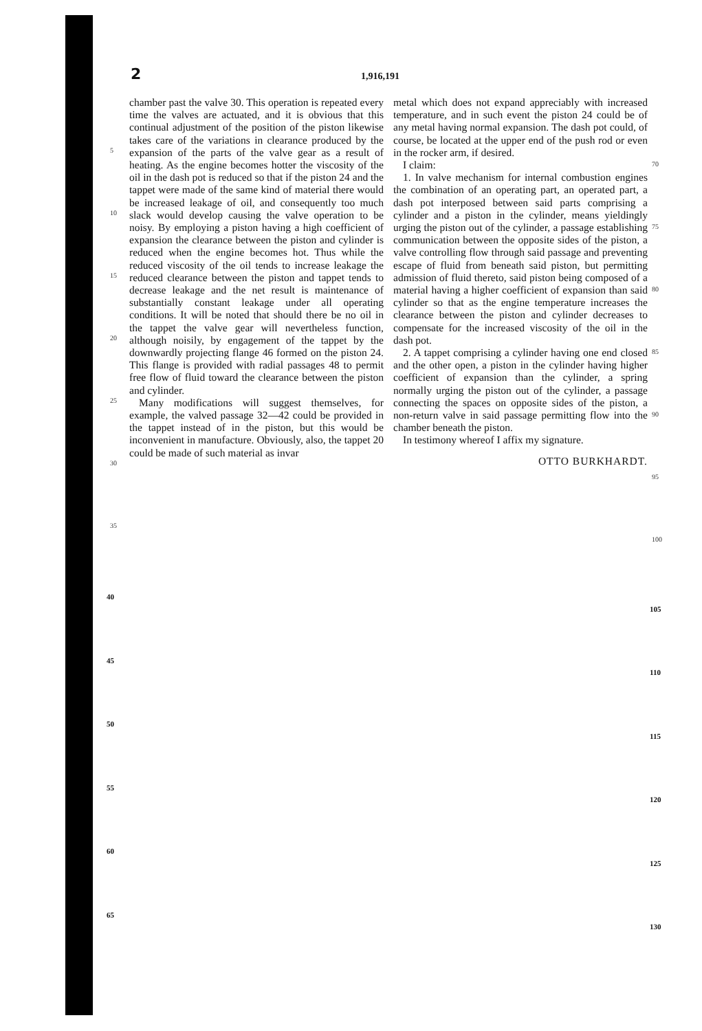2 1,916,191
5
10
15
20
25
30
35
chamber past the valve 30. This operation is repeated every time the valves are actuated, and it is obvious that this continual adjustment of the position of the piston likewise takes care of the variations in clearance produced by the expansion of the parts of the valve gear as a result of heating. As the engine becomes hotter the viscosity of the oil in the dash pot is reduced so that if the piston 24 and the tappet were made of the same kind of material there would be increased leakage of oil, and consequently too much slack would develop causing the valve operation to be noisy. By employing a piston having a high coefficient of expansion the clearance between the piston and cylinder is reduced when the engine becomes hot. Thus while the reduced viscosity of the oil tends to increase leakage the reduced clearance between the piston and tappet tends to decrease leakage and the net result is maintenance of substantially constant leakage under all operating conditions. It will be noted that should there be no oil in the tappet the valve gear will nevertheless function, although noisily, by engagement of the tappet by the downwardly projecting flange 46 formed on the piston 24. This flange is provided with radial passages 48 to permit free flow of fluid toward the clearance between the piston and cylinder.
Many modifications will suggest themselves, for example, the valved passage 32—42 could be provided in the tappet instead of in the piston, but this would be inconvenient in manufacture. Obviously, also, the tappet 20 could be made of such material as invar
metal which does not expand appreciably with increased temperature, and in such event the piston 24 could be of any metal having normal expansion. The dash pot could, of course, be located at the upper end of the push rod or even in the rocker arm, if desired.
I claim:
1. In valve mechanism for internal combustion engines the combination of an operating part, an operated part, a dash pot interposed between said parts comprising a cylinder and a piston in the cylinder, means yieldingly urging the piston out of the cylinder, a passage establishing communication between the opposite sides of the piston, a valve controlling flow through said passage and preventing escape of fluid from beneath said piston, but permitting admission of fluid thereto, said piston being composed of a material having a higher coefficient of expansion than said cylinder so that as the engine temperature increases the clearance between the piston and cylinder decreases to compensate for the increased viscosity of the oil in the dash pot.
2. A tappet comprising a cylinder having one end closed and the other open, a piston in the cylinder having higher coefficient of expansion than the cylinder, a spring normally urging the piston out of the cylinder, a passage connecting the spaces on opposite sides of the piston, a non-return valve in said passage permitting flow into the chamber beneath the piston.
In testimony whereof I affix my signature.
OTTO BURKHARDT.
70
75
80
85
90
95
100
40
105
45
110
50
115
55
120
60
125
65
130